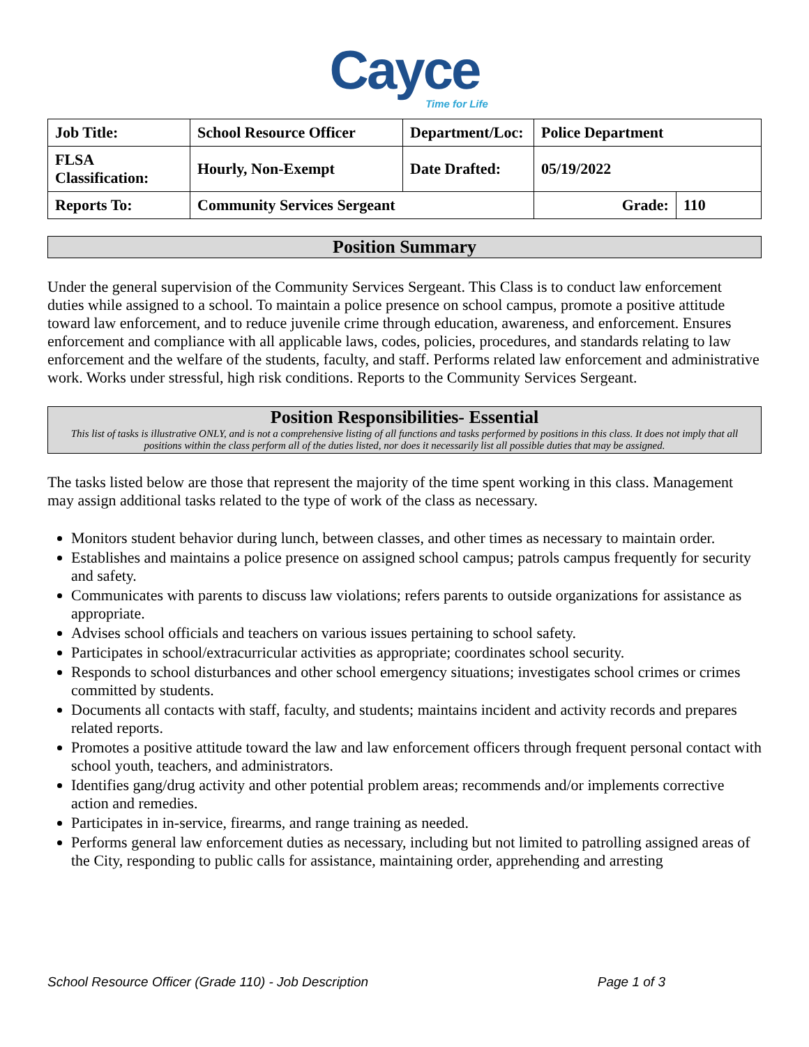Cayce
Time for Life
| Job Title: | School Resource Officer | Department/Loc: | Police Department | |
| FLSA Classification: | Hourly, Non-Exempt | Date Drafted: | 05/19/2022 | |
| Reports To: | Community Services Sergeant | | Grade: | 110 |
Position Summary
Under the general supervision of the Community Services Sergeant. This Class is to conduct law enforcement duties while assigned to a school. To maintain a police presence on school campus, promote a positive attitude toward law enforcement, and to reduce juvenile crime through education, awareness, and enforcement. Ensures enforcement and compliance with all applicable laws, codes, policies, procedures, and standards relating to law enforcement and the welfare of the students, faculty, and staff. Performs related law enforcement and administrative work. Works under stressful, high risk conditions. Reports to the Community Services Sergeant.
Position Responsibilities- Essential
This list of tasks is illustrative ONLY, and is not a comprehensive listing of all functions and tasks performed by positions in this class. It does not imply that all positions within the class perform all of the duties listed, nor does it necessarily list all possible duties that may be assigned.
The tasks listed below are those that represent the majority of the time spent working in this class. Management may assign additional tasks related to the type of work of the class as necessary.
Monitors student behavior during lunch, between classes, and other times as necessary to maintain order.
Establishes and maintains a police presence on assigned school campus; patrols campus frequently for security and safety.
Communicates with parents to discuss law violations; refers parents to outside organizations for assistance as appropriate.
Advises school officials and teachers on various issues pertaining to school safety.
Participates in school/extracurricular activities as appropriate; coordinates school security.
Responds to school disturbances and other school emergency situations; investigates school crimes or crimes committed by students.
Documents all contacts with staff, faculty, and students; maintains incident and activity records and prepares related reports.
Promotes a positive attitude toward the law and law enforcement officers through frequent personal contact with school youth, teachers, and administrators.
Identifies gang/drug activity and other potential problem areas; recommends and/or implements corrective action and remedies.
Participates in in-service, firearms, and range training as needed.
Performs general law enforcement duties as necessary, including but not limited to patrolling assigned areas of the City, responding to public calls for assistance, maintaining order, apprehending and arresting
School Resource Officer (Grade 110) - Job Description Page 1 of 3